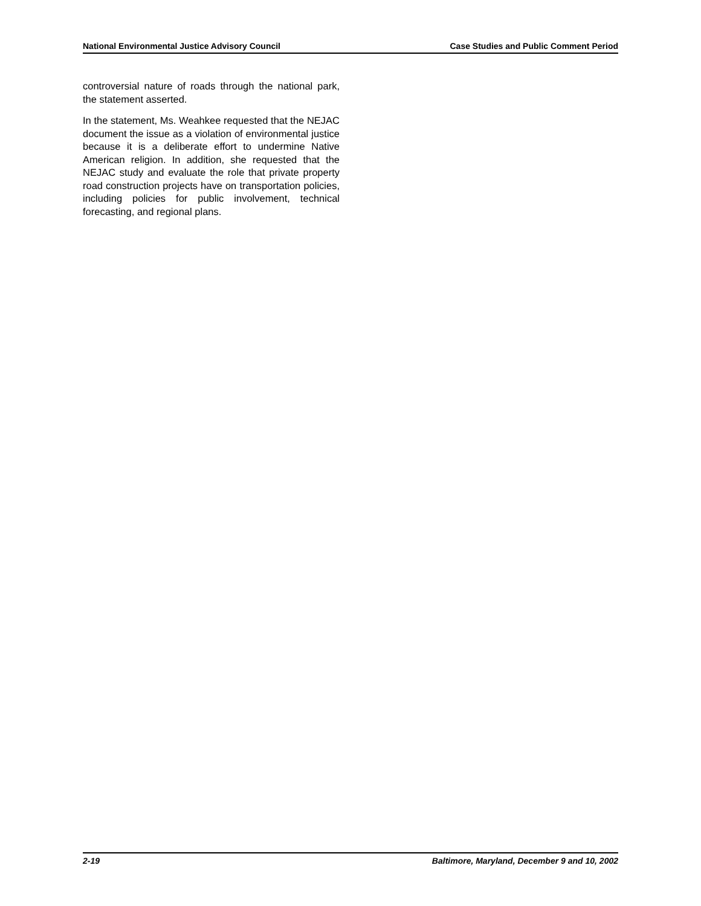National Environmental Justice Advisory Council Case Studies and Public Comment Period
controversial nature of roads through the national park, the statement asserted.
In the statement, Ms. Weahkee requested that the NEJAC document the issue as a violation of environmental justice because it is a deliberate effort to undermine Native American religion. In addition, she requested that the NEJAC study and evaluate the role that private property road construction projects have on transportation policies, including policies for public involvement, technical forecasting, and regional plans.
2-19 Baltimore, Maryland, December 9 and 10, 2002